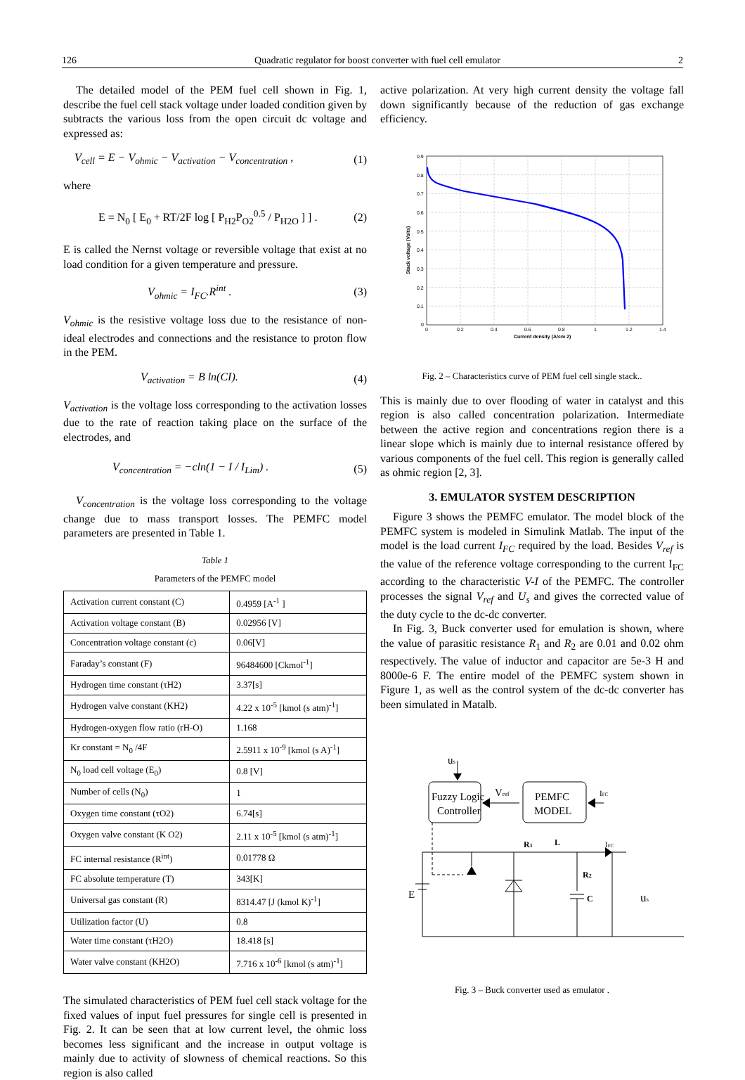126 Quadratic regulator for boost converter with fuel cell emulator 2
The detailed model of the PEM fuel cell shown in Fig. 1, describe the fuel cell stack voltage under loaded condition given by subtracts the various loss from the open circuit dc voltage and expressed as:
V<sub>cell</sub> = E − V<sub>ohmic</sub> − V<sub>activation</sub> − V<sub>concentration</sub> , (1)
where
E = N<sub>0</sub> [ E<sub>0</sub> + RT/2F log [ P<sub>H2</sub>P<sub>O2</sub><sup>0.5</sup> / P<sub>H2O</sub> ] ] . (2)
E is called the Nernst voltage or reversible voltage that exist at no load condition for a given temperature and pressure.
V<sub>ohmic</sub> = I<sub>FC</sub>.R<sup>int</sup> . (3)
V<sub>ohmic</sub> is the resistive voltage loss due to the resistance of non-ideal electrodes and connections and the resistance to proton flow in the PEM.
V<sub>activation</sub> = B ln(CI). (4)
V<sub>activation</sub> is the voltage loss corresponding to the activation losses due to the rate of reaction taking place on the surface of the electrodes, and
V<sub>concentration</sub> = −cln(1 − I / I<sub>Lim</sub>) . (5)
V<sub>concentration</sub> is the voltage loss corresponding to the voltage change due to mass transport losses. The PEMFC model parameters are presented in Table 1.
Table 1
Parameters of the PEMFC model
| Activation current constant (C) | 0.4959 [A<sup>-1</sup> ] |
| Activation voltage constant (B) | 0.02956 [V] |
| Concentration voltage constant (c) | 0.06[V] |
| Faraday’s constant (F) | 96484600 [Ckmol<sup>-1</sup>] |
| Hydrogen time constant (τH2) | 3.37[s] |
| Hydrogen valve constant (KH2) | 4.22 x 10<sup>-5</sup> [kmol (s atm)<sup>-1</sup>] |
| Hydrogen-oxygen flow ratio (rH-O) | 1.168 |
| Kr constant = N<sub>0</sub> /4F | 2.5911 x 10<sup>-9</sup> [kmol (s A)<sup>-1</sup>] |
| N<sub>0</sub> load cell voltage (E<sub>0</sub>) | 0.8 [V] |
| Number of cells (N<sub>0</sub>) | 1 |
| Oxygen time constant (τO2) | 6.74[s] |
| Oxygen valve constant (K O2) | 2.11 x 10<sup>-5</sup> [kmol (s atm)<sup>-1</sup>] |
| FC internal resistance (R<sup>int</sup>) | 0.01778 Ω |
| FC absolute temperature (T) | 343[K] |
| Universal gas constant (R) | 8314.47 [J (kmol K)<sup>-1</sup>] |
| Utilization factor (U) | 0.8 |
| Water time constant (τH2O) | 18.418 [s] |
| Water valve constant (KH2O) | 7.716 x 10<sup>-6</sup> [kmol (s atm)<sup>-1</sup>] |
The simulated characteristics of PEM fuel cell stack voltage for the fixed values of input fuel pressures for single cell is presented in Fig. 2. It can be seen that at low current level, the ohmic loss becomes less significant and the increase in output voltage is mainly due to activity of slowness of chemical reactions. So this region is also called
active polarization. At very high current density the voltage fall down significantly because of the reduction of gas exchange efficiency.
0.9
0.8
0.7
0.6
0.5
0.4
0.3
0.2
0.1
0
0
0.2
0.4
0.6
0.8
1
1.2
1.4
Current density (A/cm 2)
Stack voltage (Volts)
Fig. 2 – Characteristics curve of PEM fuel cell single stack..
This is mainly due to over flooding of water in catalyst and this region is also called concentration polarization. Intermediate between the active region and concentrations region there is a linear slope which is mainly due to internal resistance offered by various components of the fuel cell. This region is generally called as ohmic region [2, 3].
3. EMULATOR SYSTEM DESCRIPTION
Figure 3 shows the PEMFC emulator. The model block of the PEMFC system is modeled in Simulink Matlab. The input of the model is the load current I<sub>FC</sub> required by the load. Besides V<sub>ref</sub> is the value of the reference voltage corresponding to the current I<sub>FC</sub> according to the characteristic V-I of the PEMFC. The controller processes the signal V<sub>ref</sub> and U<sub>s</sub> and gives the corrected value of the duty cycle to the dc-dc converter.
In Fig. 3, Buck converter used for emulation is shown, where the value of parasitic resistance R<sub>1</sub> and R<sub>2</sub> are 0.01 and 0.02 ohm respectively. The value of inductor and capacitor are 5e-3 H and 8000e-6 F. The entire model of the PEMFC system shown in Figure 1, as well as the control system of the dc-dc converter has been simulated in Matalb.
us
Fuzzy Logic
Controller
PEMFC
MODEL
Vref
IFC
E
R1
L
IFC
R2
C
us
Fig. 3 – Buck converter used as emulator .